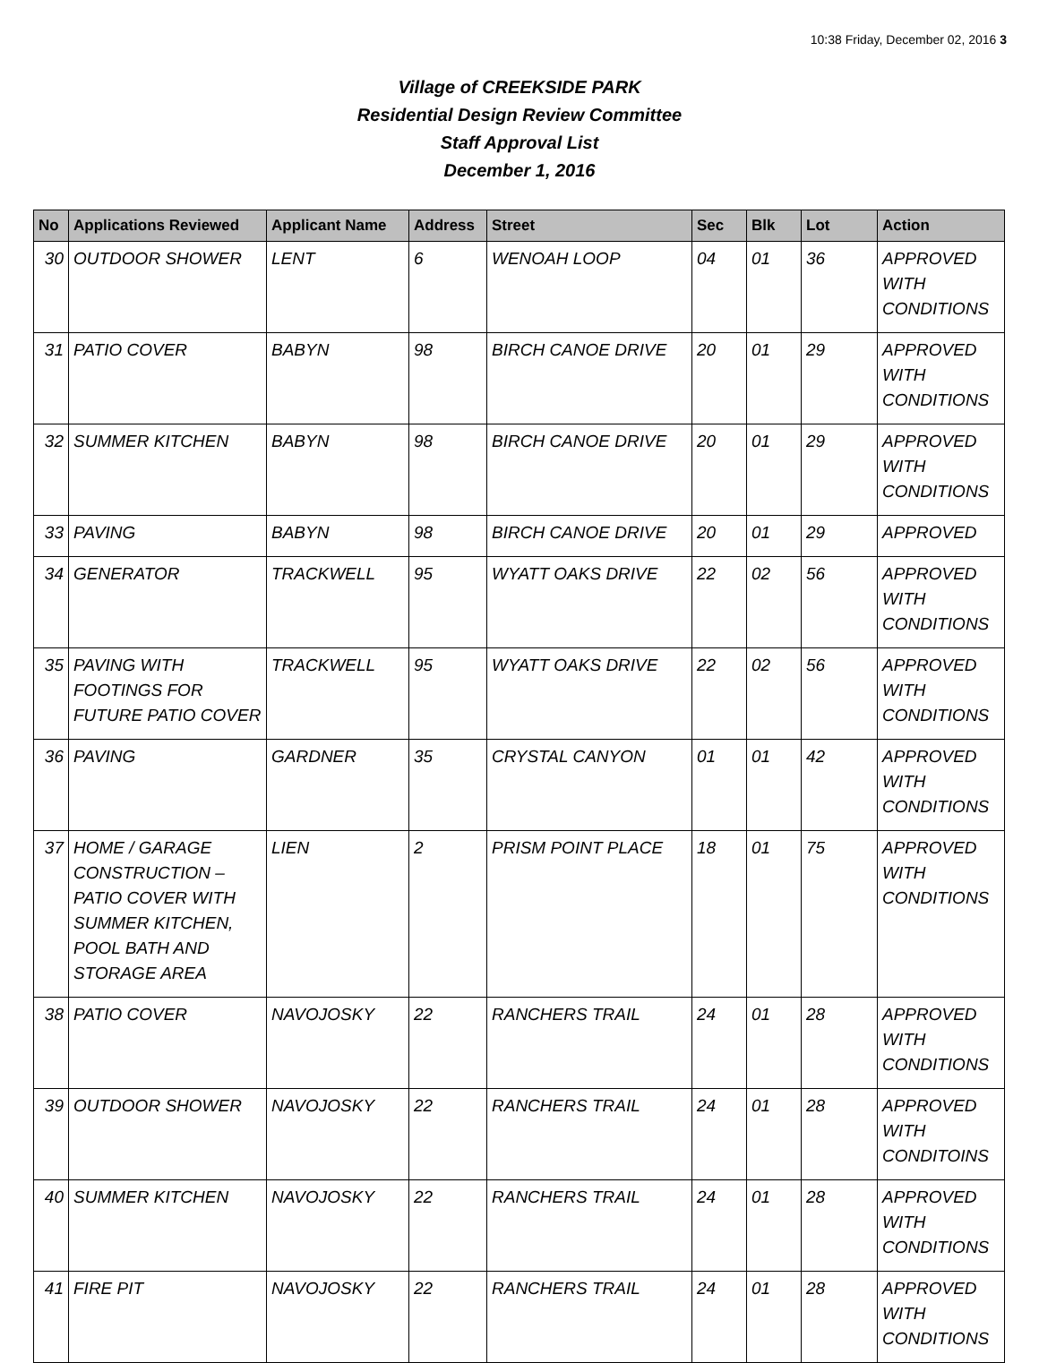10:38 Friday, December 02, 2016 3
Village of CREEKSIDE PARK
Residential Design Review Committee
Staff Approval List
December 1, 2016
| No | Applications Reviewed | Applicant Name | Address | Street | Sec | Blk | Lot | Action |
| --- | --- | --- | --- | --- | --- | --- | --- | --- |
| 30 | OUTDOOR SHOWER | LENT | 6 | WENOAH LOOP | 04 | 01 | 36 | APPROVED WITH CONDITIONS |
| 31 | PATIO COVER | BABYN | 98 | BIRCH CANOE DRIVE | 20 | 01 | 29 | APPROVED WITH CONDITIONS |
| 32 | SUMMER KITCHEN | BABYN | 98 | BIRCH CANOE DRIVE | 20 | 01 | 29 | APPROVED WITH CONDITIONS |
| 33 | PAVING | BABYN | 98 | BIRCH CANOE DRIVE | 20 | 01 | 29 | APPROVED |
| 34 | GENERATOR | TRACKWELL | 95 | WYATT OAKS DRIVE | 22 | 02 | 56 | APPROVED WITH CONDITIONS |
| 35 | PAVING WITH FOOTINGS FOR FUTURE PATIO COVER | TRACKWELL | 95 | WYATT OAKS DRIVE | 22 | 02 | 56 | APPROVED WITH CONDITIONS |
| 36 | PAVING | GARDNER | 35 | CRYSTAL CANYON | 01 | 01 | 42 | APPROVED WITH CONDITIONS |
| 37 | HOME / GARAGE CONSTRUCTION – PATIO COVER WITH SUMMER KITCHEN, POOL BATH AND STORAGE AREA | LIEN | 2 | PRISM POINT PLACE | 18 | 01 | 75 | APPROVED WITH CONDITIONS |
| 38 | PATIO COVER | NAVOJOSKY | 22 | RANCHERS TRAIL | 24 | 01 | 28 | APPROVED WITH CONDITIONS |
| 39 | OUTDOOR SHOWER | NAVOJOSKY | 22 | RANCHERS TRAIL | 24 | 01 | 28 | APPROVED WITH CONDITOINS |
| 40 | SUMMER KITCHEN | NAVOJOSKY | 22 | RANCHERS TRAIL | 24 | 01 | 28 | APPROVED WITH CONDITIONS |
| 41 | FIRE PIT | NAVOJOSKY | 22 | RANCHERS TRAIL | 24 | 01 | 28 | APPROVED WITH CONDITIONS |